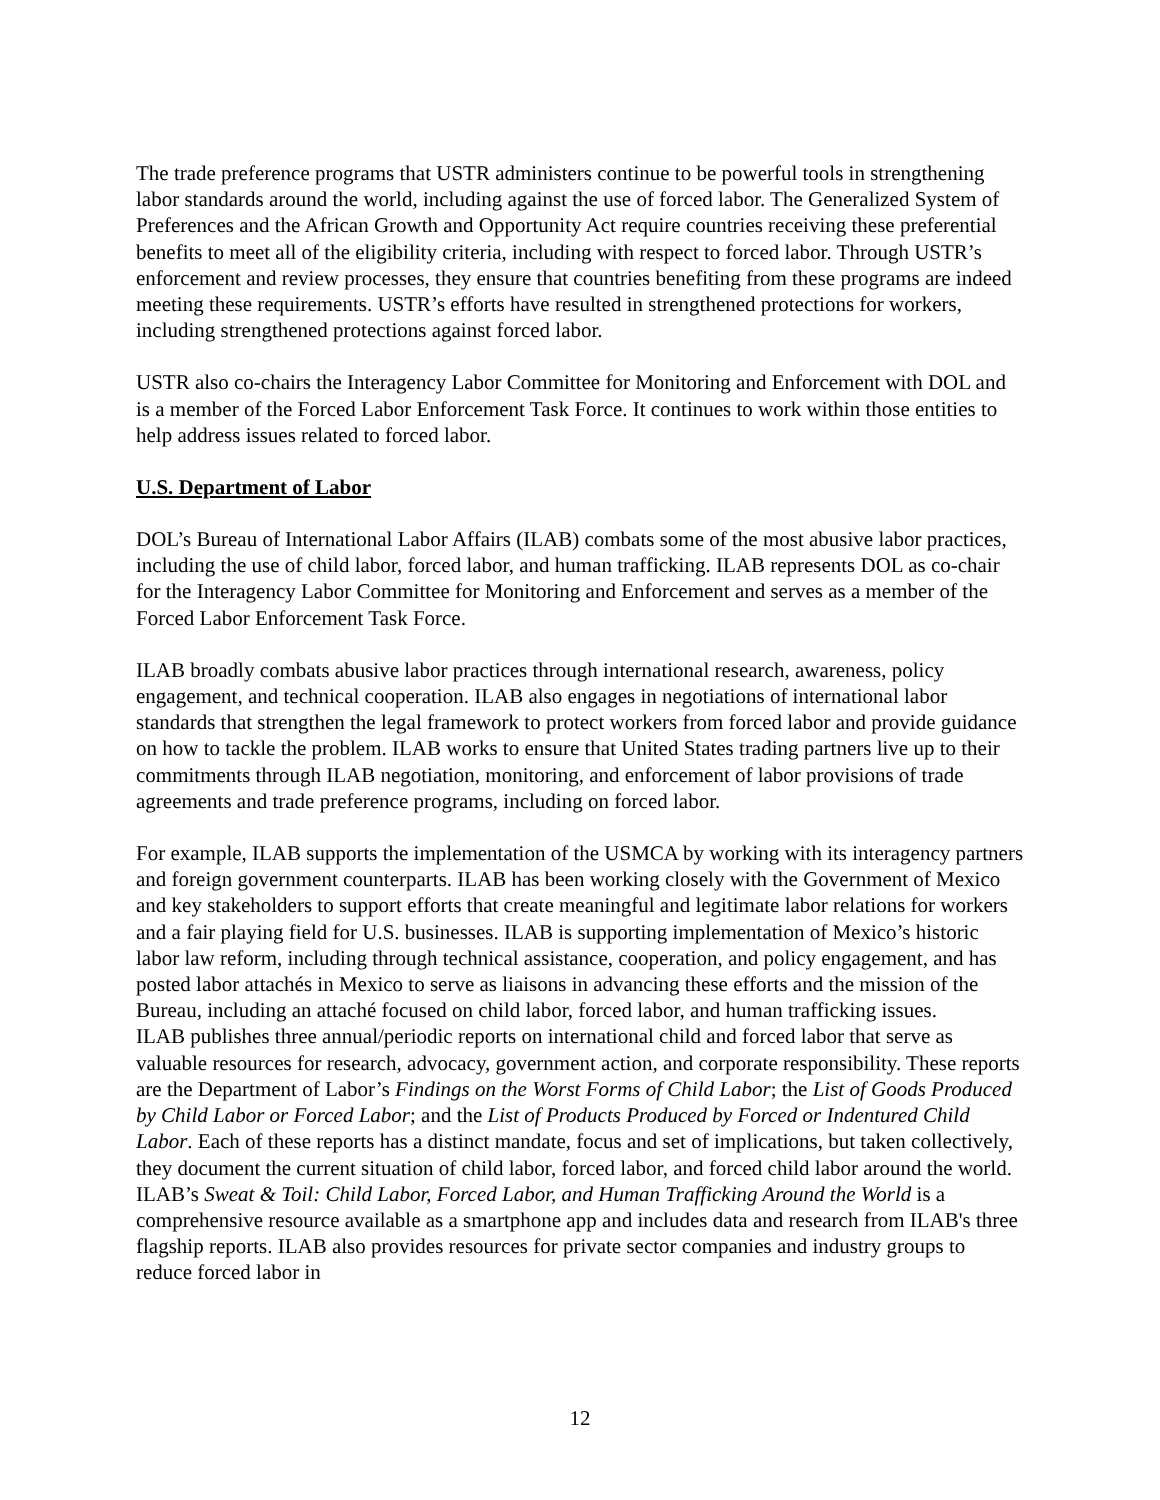The trade preference programs that USTR administers continue to be powerful tools in strengthening labor standards around the world, including against the use of forced labor. The Generalized System of Preferences and the African Growth and Opportunity Act require countries receiving these preferential benefits to meet all of the eligibility criteria, including with respect to forced labor. Through USTR’s enforcement and review processes, they ensure that countries benefiting from these programs are indeed meeting these requirements. USTR’s efforts have resulted in strengthened protections for workers, including strengthened protections against forced labor.
USTR also co-chairs the Interagency Labor Committee for Monitoring and Enforcement with DOL and is a member of the Forced Labor Enforcement Task Force. It continues to work within those entities to help address issues related to forced labor.
U.S. Department of Labor
DOL’s Bureau of International Labor Affairs (ILAB) combats some of the most abusive labor practices, including the use of child labor, forced labor, and human trafficking. ILAB represents DOL as co-chair for the Interagency Labor Committee for Monitoring and Enforcement and serves as a member of the Forced Labor Enforcement Task Force.
ILAB broadly combats abusive labor practices through international research, awareness, policy engagement, and technical cooperation. ILAB also engages in negotiations of international labor standards that strengthen the legal framework to protect workers from forced labor and provide guidance on how to tackle the problem. ILAB works to ensure that United States trading partners live up to their commitments through ILAB negotiation, monitoring, and enforcement of labor provisions of trade agreements and trade preference programs, including on forced labor.
For example, ILAB supports the implementation of the USMCA by working with its interagency partners and foreign government counterparts. ILAB has been working closely with the Government of Mexico and key stakeholders to support efforts that create meaningful and legitimate labor relations for workers and a fair playing field for U.S. businesses. ILAB is supporting implementation of Mexico’s historic labor law reform, including through technical assistance, cooperation, and policy engagement, and has posted labor attachés in Mexico to serve as liaisons in advancing these efforts and the mission of the Bureau, including an attaché focused on child labor, forced labor, and human trafficking issues.
ILAB publishes three annual/periodic reports on international child and forced labor that serve as valuable resources for research, advocacy, government action, and corporate responsibility. These reports are the Department of Labor’s Findings on the Worst Forms of Child Labor; the List of Goods Produced by Child Labor or Forced Labor; and the List of Products Produced by Forced or Indentured Child Labor. Each of these reports has a distinct mandate, focus and set of implications, but taken collectively, they document the current situation of child labor, forced labor, and forced child labor around the world. ILAB’s Sweat & Toil: Child Labor, Forced Labor, and Human Trafficking Around the World is a comprehensive resource available as a smartphone app and includes data and research from ILAB's three flagship reports. ILAB also provides resources for private sector companies and industry groups to reduce forced labor in
12